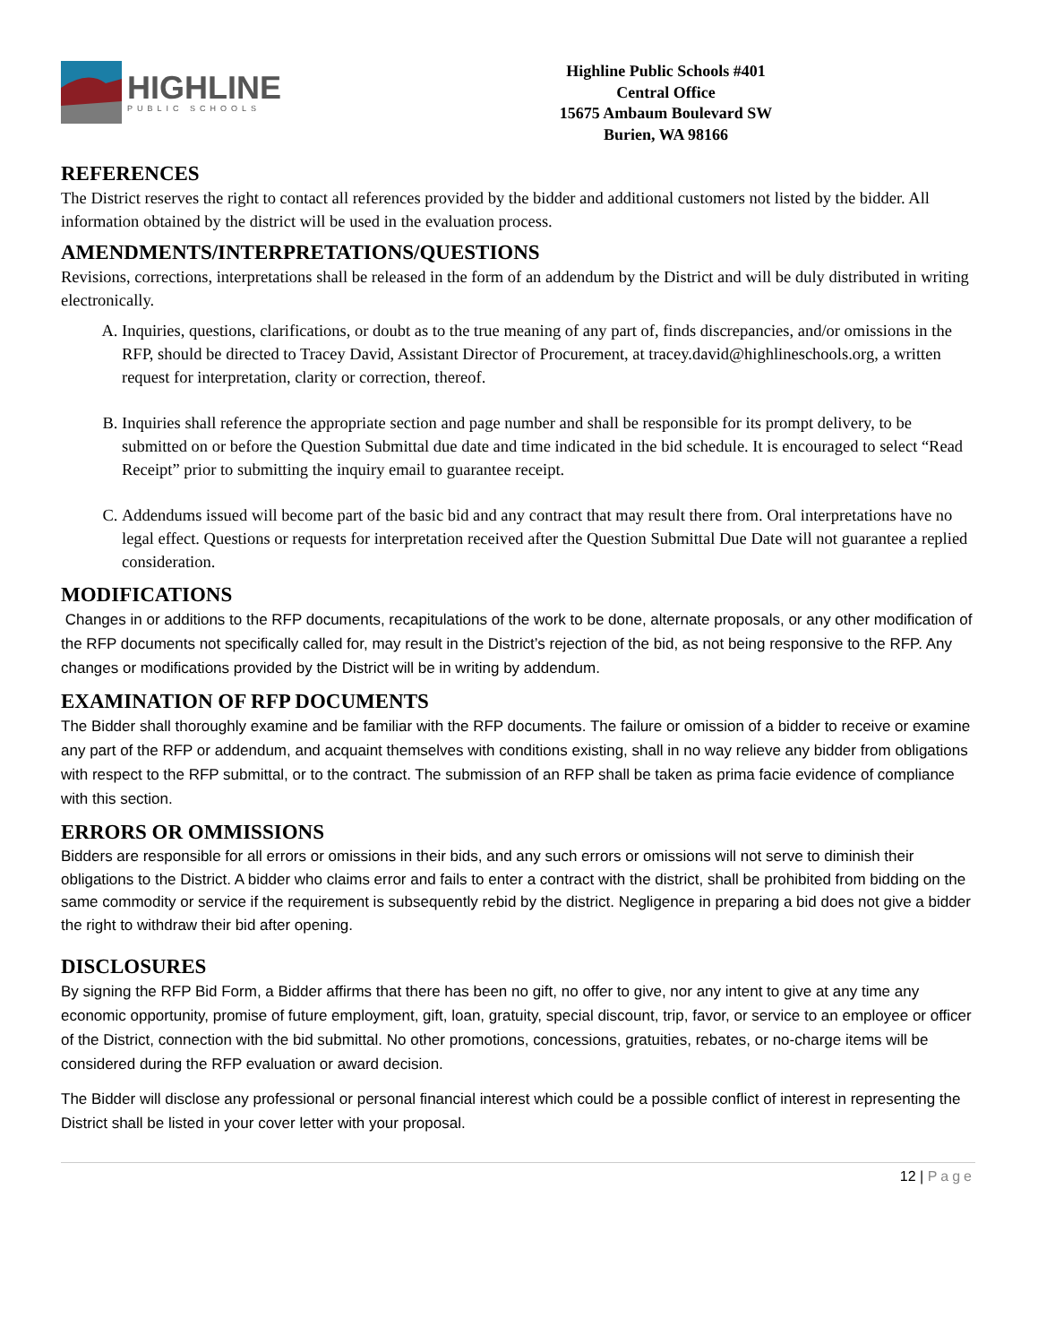HIGHLINE
PUBLIC SCHOOLS
Highline Public Schools #401
Central Office
15675 Ambaum Boulevard SW
Burien, WA 98166
REFERENCES
The District reserves the right to contact all references provided by the bidder and additional customers not listed by the bidder. All information obtained by the district will be used in the evaluation process.
AMENDMENTS/INTERPRETATIONS/QUESTIONS
Revisions, corrections, interpretations shall be released in the form of an addendum by the District and will be duly distributed in writing electronically.
A. Inquiries, questions, clarifications, or doubt as to the true meaning of any part of, finds discrepancies, and/or omissions in the RFP, should be directed to Tracey David, Assistant Director of Procurement, at tracey.david@highlineschools.org, a written request for interpretation, clarity or correction, thereof.
B. Inquiries shall reference the appropriate section and page number and shall be responsible for its prompt delivery, to be submitted on or before the Question Submittal due date and time indicated in the bid schedule. It is encouraged to select “Read Receipt” prior to submitting the inquiry email to guarantee receipt.
C. Addendums issued will become part of the basic bid and any contract that may result there from. Oral interpretations have no legal effect. Questions or requests for interpretation received after the Question Submittal Due Date will not guarantee a replied consideration.
MODIFICATIONS
Changes in or additions to the RFP documents, recapitulations of the work to be done, alternate proposals, or any other modification of the RFP documents not specifically called for, may result in the District’s rejection of the bid, as not being responsive to the RFP. Any changes or modifications provided by the District will be in writing by addendum.
EXAMINATION OF RFP DOCUMENTS
The Bidder shall thoroughly examine and be familiar with the RFP documents. The failure or omission of a bidder to receive or examine any part of the RFP or addendum, and acquaint themselves with conditions existing, shall in no way relieve any bidder from obligations with respect to the RFP submittal, or to the contract. The submission of an RFP shall be taken as prima facie evidence of compliance with this section.
ERRORS OR OMMISSIONS
Bidders are responsible for all errors or omissions in their bids, and any such errors or omissions will not serve to diminish their obligations to the District. A bidder who claims error and fails to enter a contract with the district, shall be prohibited from bidding on the same commodity or service if the requirement is subsequently rebid by the district. Negligence in preparing a bid does not give a bidder the right to withdraw their bid after opening.
DISCLOSURES
By signing the RFP Bid Form, a Bidder affirms that there has been no gift, no offer to give, nor any intent to give at any time any economic opportunity, promise of future employment, gift, loan, gratuity, special discount, trip, favor, or service to an employee or officer of the District, connection with the bid submittal. No other promotions, concessions, gratuities, rebates, or no-charge items will be considered during the RFP evaluation or award decision.
The Bidder will disclose any professional or personal financial interest which could be a possible conflict of interest in representing the District shall be listed in your cover letter with your proposal.
12 | Page